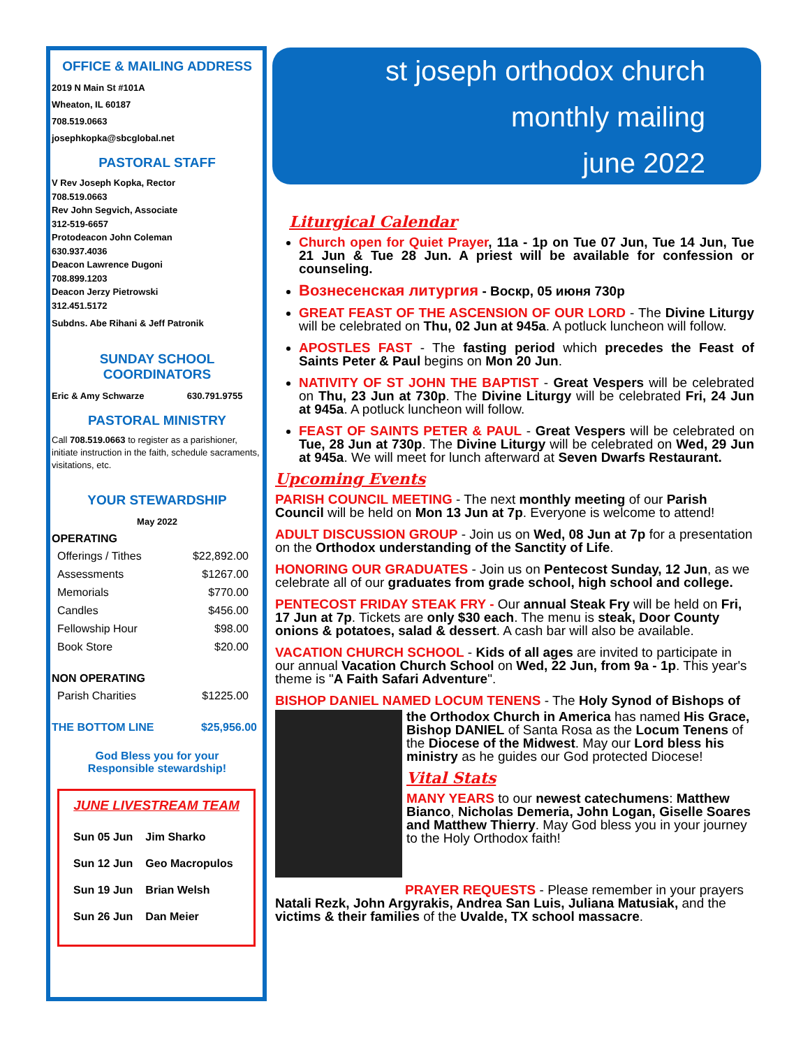OFFICE & MAILING ADDRESS
2019 N Main St #101A
Wheaton, IL 60187
708.519.0663
josephkopka@sbcglobal.net
PASTORAL STAFF
V Rev Joseph Kopka, Rector
708.519.0663
Rev John Segvich, Associate
312-519-6657
Protodeacon John Coleman
630.937.4036
Deacon Lawrence Dugoni
708.899.1203
Deacon Jerzy Pietrowski
312.451.5172
Subdns. Abe Rihani & Jeff Patronik
SUNDAY SCHOOL
COORDINATORS
Eric & Amy Schwarze 630.791.9755
PASTORAL MINISTRY
Call 708.519.0663 to register as a parishioner, initiate instruction in the faith, schedule sacraments, visitations, etc.
YOUR STEWARDSHIP
May 2022
OPERATING
| Offerings / Tithes | $22,892.00 |
| Assessments | $1267.00 |
| Memorials | $770.00 |
| Candles | $456.00 |
| Fellowship Hour | $98.00 |
| Book Store | $20.00 |
NON OPERATING
| Parish Charities | $1225.00 |
THE BOTTOM LINE $25,956.00
God Bless you for your
Responsible stewardship!
JUNE LIVESTREAM TEAM
| Sun 05 Jun | Jim Sharko |
| Sun 12 Jun | Geo Macropulos |
| Sun 19 Jun | Brian Welsh |
| Sun 26 Jun | Dan Meier |
st joseph orthodox church
monthly mailing
june 2022
Liturgical Calendar
Church open for Quiet Prayer, 11a - 1p on Tue 07 Jun, Tue 14 Jun, Tue 21 Jun & Tue 28 Jun. A priest will be available for confession or counseling.
Вознесенская литургия - Воскр, 05 июня 730р
GREAT FEAST OF THE ASCENSION OF OUR LORD - The Divine Liturgy will be celebrated on Thu, 02 Jun at 945a. A potluck luncheon will follow.
APOSTLES FAST - The fasting period which precedes the Feast of Saints Peter & Paul begins on Mon 20 Jun.
NATIVITY OF ST JOHN THE BAPTIST - Great Vespers will be celebrated on Thu, 23 Jun at 730p. The Divine Liturgy will be celebrated Fri, 24 Jun at 945a. A potluck luncheon will follow.
FEAST OF SAINTS PETER & PAUL - Great Vespers will be celebrated on Tue, 28 Jun at 730p. The Divine Liturgy will be celebrated on Wed, 29 Jun at 945a. We will meet for lunch afterward at Seven Dwarfs Restaurant.
Upcoming Events
PARISH COUNCIL MEETING - The next monthly meeting of our Parish Council will be held on Mon 13 Jun at 7p. Everyone is welcome to attend!
ADULT DISCUSSION GROUP - Join us on Wed, 08 Jun at 7p for a presentation on the Orthodox understanding of the Sanctity of Life.
HONORING OUR GRADUATES - Join us on Pentecost Sunday, 12 Jun, as we celebrate all of our graduates from grade school, high school and college.
PENTECOST FRIDAY STEAK FRY - Our annual Steak Fry will be held on Fri, 17 Jun at 7p. Tickets are only $30 each. The menu is steak, Door County onions & potatoes, salad & dessert. A cash bar will also be available.
VACATION CHURCH SCHOOL - Kids of all ages are invited to participate in our annual Vacation Church School on Wed, 22 Jun, from 9a - 1p. This year's theme is "A Faith Safari Adventure".
BISHOP DANIEL NAMED LOCUM TENENS - The Holy Synod of Bishops of
the Orthodox Church in America has named His Grace, Bishop DANIEL of Santa Rosa as the Locum Tenens of the Diocese of the Midwest. May our Lord bless his ministry as he guides our God protected Diocese!
Vital Stats
MANY YEARS to our newest catechumens: Matthew Bianco, Nicholas Demeria, John Logan, Giselle Soares and Matthew Thierry. May God bless you in your journey to the Holy Orthodox faith!
PRAYER REQUESTS - Please remember in your prayers Natali Rezk, John Argyrakis, Andrea San Luis, Juliana Matusiak, and the victims & their families of the Uvalde, TX school massacre.